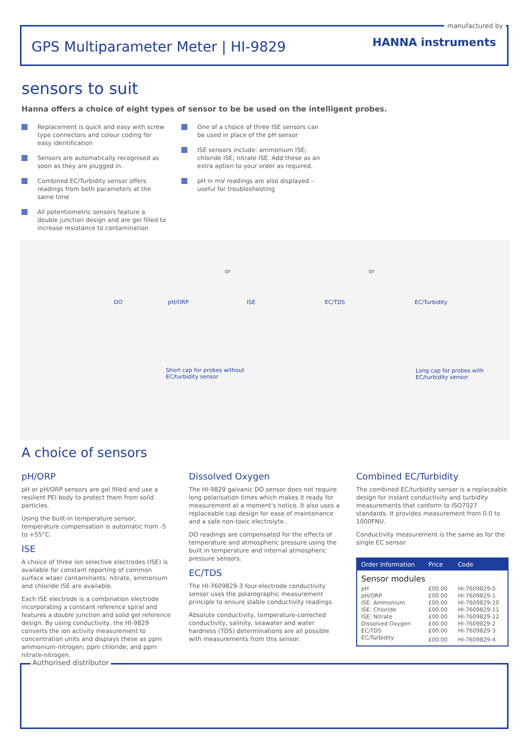GPS Multiparameter Meter | HI-9829 manufactured by
HANNA instruments
sensors to suit
Hanna offers a choice of eight types of sensor to be be used on the intelligent probes.
Replacement is quick and easy with screw type connectors and colour coding for easy identification
Sensors are automatically recognised as soon as they are plugged in.
Combined EC/Turbidity sensor offers readings from both parameters at the same time
All potentiometric sensors feature a double junction design and are gel filled to increase resistance to contamination
One of a choice of three ISE sensors can be used in place of the pH sensor
ISE sensors include: ammonium ISE; chloride ISE; nitrate ISE. Add these as an extra aption to your order as required.
pH in mV readings are also displayed – useful for troubleshooting
DO pH/ORP
or
ISE EC/TDS
or
EC/Turbidity
Short cap for probes without
EC/turbidity sensor
Long cap for probes with
EC/turbidity sensor
A choice of sensors
pH/ORP
pH or pH/ORP sensors are gel filled and use a resilient PEI body to protect them from solid particles.
Using the built-in temperature sensor, temperature compensation is automatic from -5 to +55°C.
ISE
A choice of three ion selective electrodes (ISE) is available for constant reporting of common surface wtaer contaminants: nitrate, ammonium and chloride ISE are available.
Each ISE electrode is a combination electrode incorporating a constant reference spiral and features a double junction and solid gel reference design. By using conductivity, the HI-9829 converts the ion activity measurement to concentration units and displays these as ppm ammonium-nitrogen; ppm chloride; and ppm nitrate-nitrogen.
Dissolved Oxygen
The HI-9829 galvanic DO sensor does not require long polarisation times which makes it ready for measurement at a moment's notice. It also uses a replaceable cap design for ease of maintenance and a safe non-toxic electrolyte.
DO readings are compensated for the effects of temperature and atmospheric pressure using the built in temperature and internal atmospheric pressure sensors.
EC/TDS
The HI-7609829-3 four-electrode conductivity sensor uses the polarographic measurement principle to ensure stable conductivity readings.
Absolute conductivity, temperature-corrected conductivity, salinity, seawater and water hardness (TDS) determinations are all possible with measurements from this sensor.
Combined EC/Turbidity
The combined EC/turbidity sensor is a replaceable design for instant conductivity and turbidity measurements that conform to ISO7027 standards. It provides measurement from 0.0 to 1000FNU.
Conductivity measurement is the same as for the single EC sensor.
| Order Information | Price | Code |
| --- | --- | --- |
| Sensor modules | | |
| pH | £00.00 | HI-7609829-0 |
| pH/ORP | £00.00 | HI-7609829-1 |
| ISE: Ammonium | £00.00 | HI-7609829-10 |
| ISE: Chloride | £00.00 | HI-7609829-11 |
| ISE: Nitrate | £00.00 | HI-7609829-12 |
| Dissolved Oxygen | £00.00 | HI-7609829-2 |
| EC/TDS | £00.00 | HI-7609829-3 |
| EC/Turbidity | £00.00 | HI-7609829-4 |
Authorised distributor